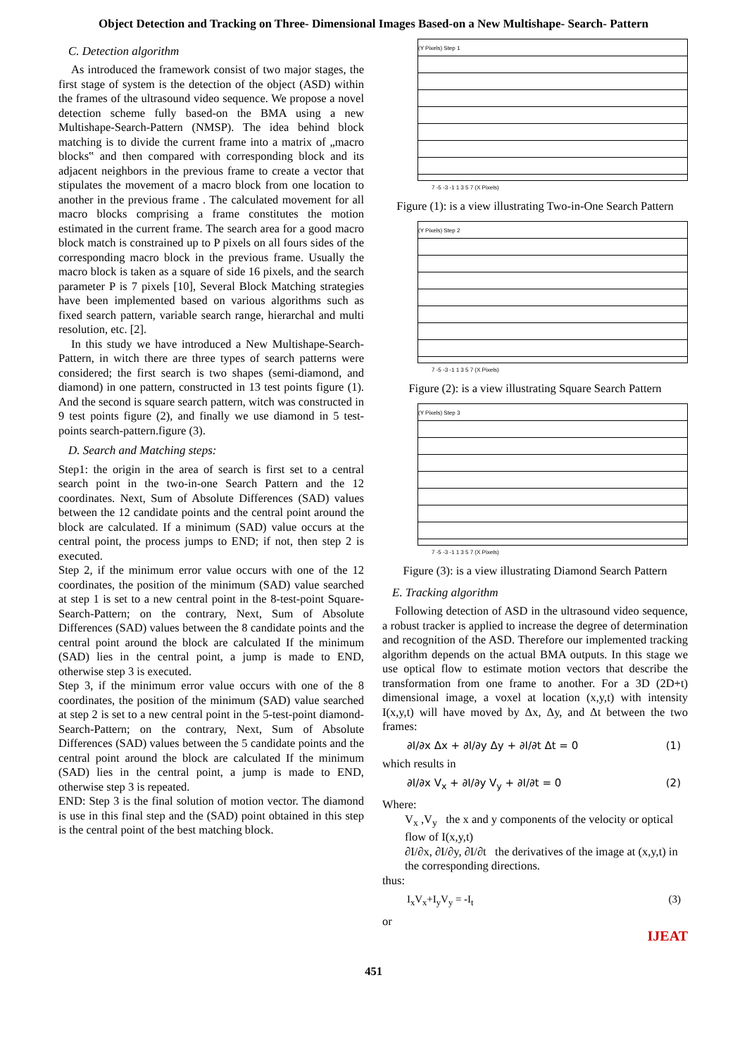Object Detection and Tracking on Three- Dimensional Images Based-on a New Multishape- Search- Pattern
C. Detection algorithm
As introduced the framework consist of two major stages, the first stage of system is the detection of the object (ASD) within the frames of the ultrasound video sequence. We propose a novel detection scheme fully based-on the BMA using a new Multishape-Search-Pattern (NMSP). The idea behind block matching is to divide the current frame into a matrix of „macro blocks‟ and then compared with corresponding block and its adjacent neighbors in the previous frame to create a vector that stipulates the movement of a macro block from one location to another in the previous frame . The calculated movement for all macro blocks comprising a frame constitutes the motion estimated in the current frame. The search area for a good macro block match is constrained up to P pixels on all fours sides of the corresponding macro block in the previous frame. Usually the macro block is taken as a square of side 16 pixels, and the search parameter P is 7 pixels [10], Several Block Matching strategies have been implemented based on various algorithms such as fixed search pattern, variable search range, hierarchal and multi resolution, etc. [2].
In this study we have introduced a New Multishape-Search-Pattern, in witch there are three types of search patterns were considered; the first search is two shapes (semi-diamond, and diamond) in one pattern, constructed in 13 test points figure (1). And the second is square search pattern, witch was constructed in 9 test points figure (2), and finally we use diamond in 5 test-points search-pattern.figure (3).
D. Search and Matching steps:
Step1: the origin in the area of search is first set to a central search point in the two-in-one Search Pattern and the 12 coordinates. Next, Sum of Absolute Differences (SAD) values between the 12 candidate points and the central point around the block are calculated. If a minimum (SAD) value occurs at the central point, the process jumps to END; if not, then step 2 is executed.
Step 2, if the minimum error value occurs with one of the 12 coordinates, the position of the minimum (SAD) value searched at step 1 is set to a new central point in the 8-test-point Square-Search-Pattern; on the contrary, Next, Sum of Absolute Differences (SAD) values between the 8 candidate points and the central point around the block are calculated If the minimum (SAD) lies in the central point, a jump is made to END, otherwise step 3 is executed.
Step 3, if the minimum error value occurs with one of the 8 coordinates, the position of the minimum (SAD) value searched at step 2 is set to a new central point in the 5-test-point diamond-Search-Pattern; on the contrary, Next, Sum of Absolute Differences (SAD) values between the 5 candidate points and the central point around the block are calculated If the minimum (SAD) lies in the central point, a jump is made to END, otherwise step 3 is repeated.
END: Step 3 is the final solution of motion vector. The diamond is use in this final step and the (SAD) point obtained in this step is the central point of the best matching block.
(Y Pixels) Step 1
7 -5 -3 -1 1 3 5 7 (X Pixels)
Figure (1): is a view illustrating Two-in-One Search Pattern
(Y Pixels) Step 2
7 -5 -3 -1 1 3 5 7 (X Pixels)
Figure (2): is a view illustrating Square Search Pattern
(Y Pixels) Step 3
7 -5 -3 -1 1 3 5 7 (X Pixels)
Figure (3): is a view illustrating Diamond Search Pattern
E. Tracking algorithm
Following detection of ASD in the ultrasound video sequence, a robust tracker is applied to increase the degree of determination and recognition of the ASD. Therefore our implemented tracking algorithm depends on the actual BMA outputs. In this stage we use optical flow to estimate motion vectors that describe the transformation from one frame to another. For a 3D (2D+t) dimensional image, a voxel at location (x,y,t) with intensity I(x,y,t) will have moved by Δx, Δy, and Δt between the two frames:
∂I/∂x Δx + ∂I/∂y Δy + ∂I/∂t Δt = 0 (1)
which results in
∂I/∂x V<sub>x</sub> + ∂I/∂y V<sub>y</sub> + ∂I/∂t = 0 (2)
Where:
V<sub>x</sub> ,V<sub>y</sub> the x and y components of the velocity or optical flow of I(x,y,t)
∂I/∂x, ∂I/∂y, ∂I/∂t the derivatives of the image at (x,y,t) in the corresponding directions.
thus:
I<sub>x</sub>V<sub>x</sub>+I<sub>y</sub>V<sub>y</sub> = -I<sub>t</sub> (3)
or
IJEAT
451